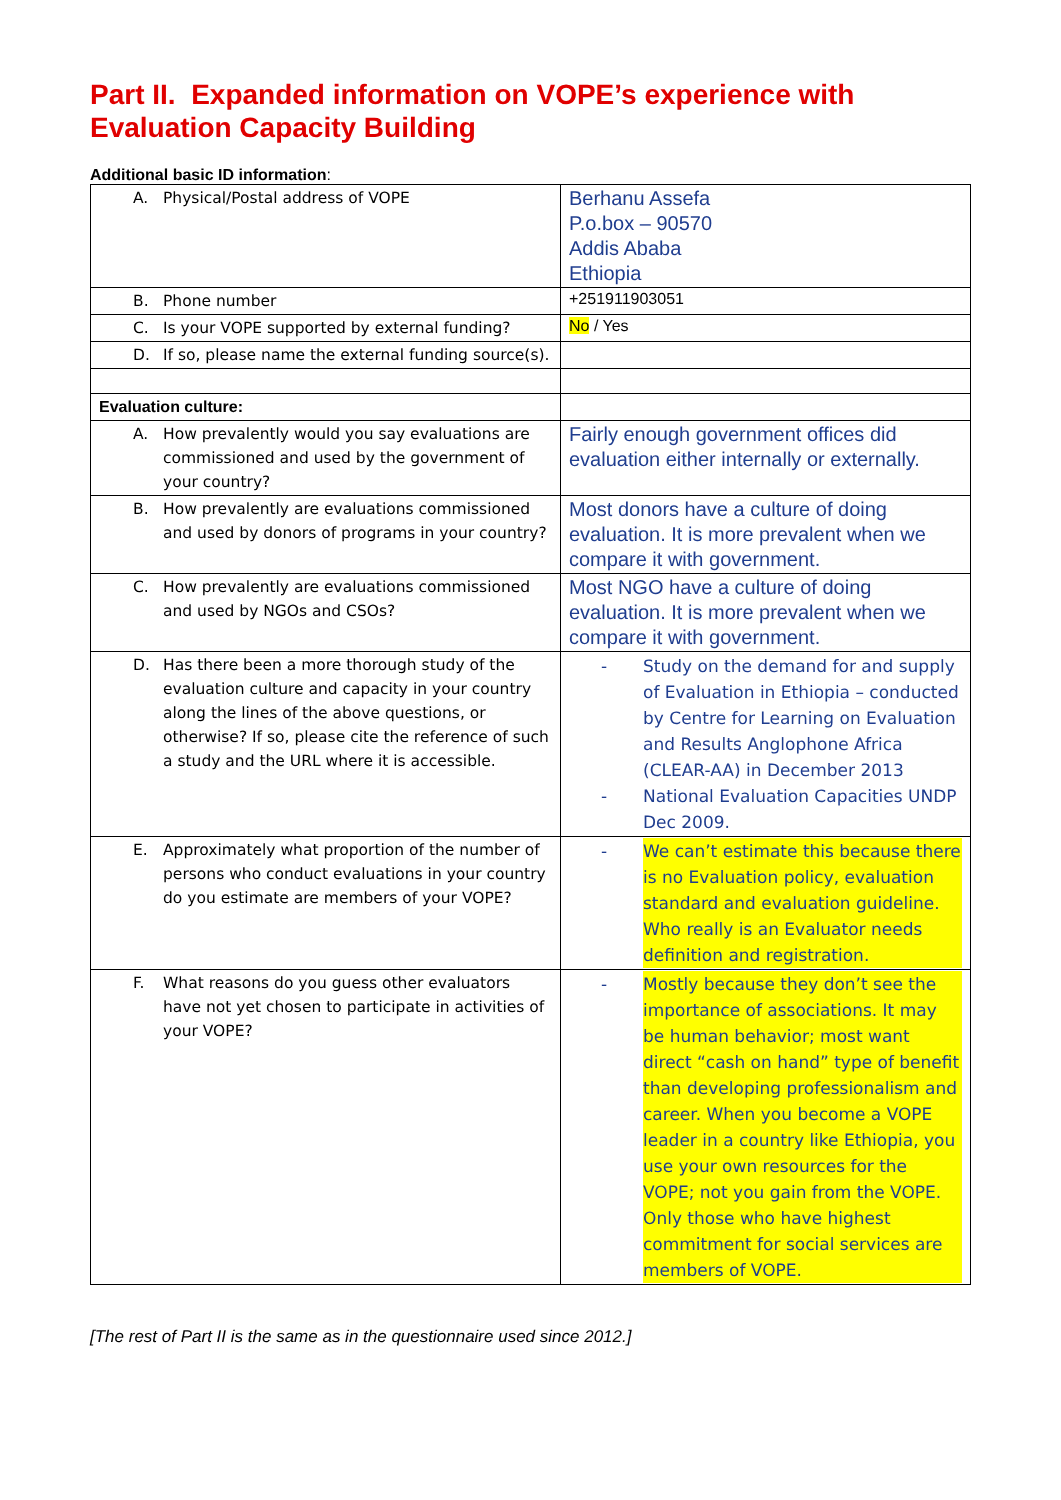Part II. Expanded information on VOPE’s experience with Evaluation Capacity Building
Additional basic ID information:
| A. Physical/Postal address of VOPE | Berhanu Assefa P.o.box – 90570 Addis Ababa Ethiopia |
| B. Phone number | +251911903051 |
| C. Is your VOPE supported by external funding? | No / Yes |
| D. If so, please name the external funding source(s). | |
| Evaluation culture: | |
| A. How prevalently would you say evaluations are commissioned and used by the government of your country? | Fairly enough government offices did evaluation either internally or externally. |
| B. How prevalently are evaluations commissioned and used by donors of programs in your country? | Most donors have a culture of doing evaluation. It is more prevalent when we compare it with government. |
| C. How prevalently are evaluations commissioned and used by NGOs and CSOs? | Most NGO have a culture of doing evaluation. It is more prevalent when we compare it with government. |
| D. Has there been a more thorough study of the evaluation culture and capacity in your country along the lines of the above questions, or otherwise? If so, please cite the reference of such a study and the URL where it is accessible. | - Study on the demand for and supply of Evaluation in Ethiopia – conducted by Centre for Learning on Evaluation and Results Anglophone Africa (CLEAR-AA) in December 2013 - National Evaluation Capacities UNDP Dec 2009. |
| E. Approximately what proportion of the number of persons who conduct evaluations in your country do you estimate are members of your VOPE? | - We can’t estimate this because there is no Evaluation policy, evaluation standard and evaluation guideline. Who really is an Evaluator needs definition and registration. |
| F. What reasons do you guess other evaluators have not yet chosen to participate in activities of your VOPE? | - Mostly because they don’t see the importance of associations. It may be human behavior; most want direct “cash on hand” type of benefit than developing professionalism and career. When you become a VOPE leader in a country like Ethiopia, you use your own resources for the VOPE; not you gain from the VOPE. Only those who have highest commitment for social services are members of VOPE. |
[The rest of Part II is the same as in the questionnaire used since 2012.]